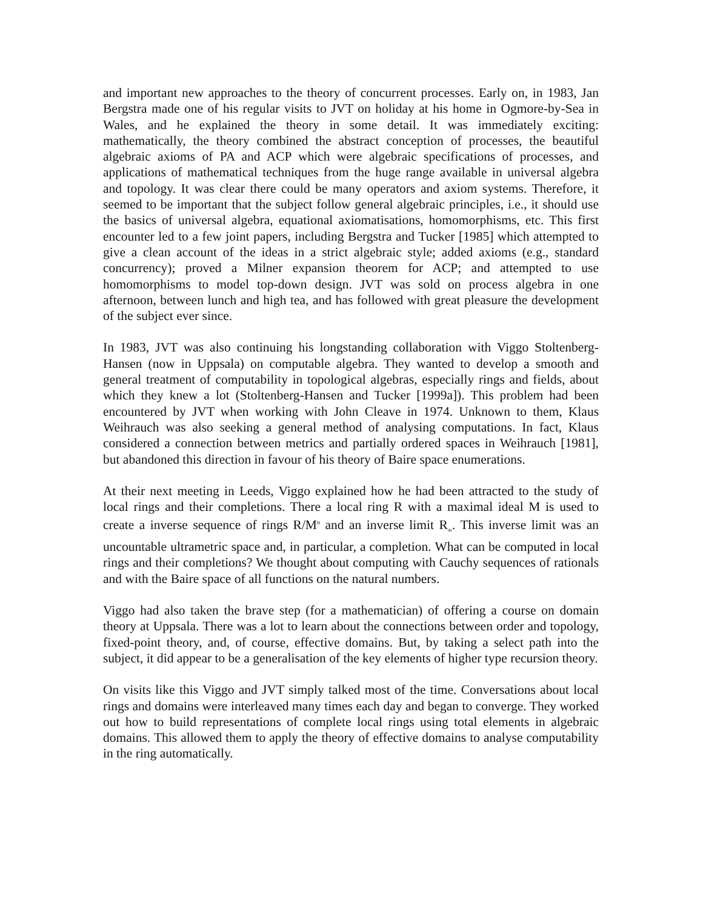and important new approaches to the theory of concurrent processes. Early on, in 1983, Jan Bergstra made one of his regular visits to JVT on holiday at his home in Ogmore-by-Sea in Wales, and he explained the theory in some detail. It was immediately exciting: mathematically, the theory combined the abstract conception of processes, the beautiful algebraic axioms of PA and ACP which were algebraic specifications of processes, and applications of mathematical techniques from the huge range available in universal algebra and topology. It was clear there could be many operators and axiom systems. Therefore, it seemed to be important that the subject follow general algebraic principles, i.e., it should use the basics of universal algebra, equational axiomatisations, homomorphisms, etc. This first encounter led to a few joint papers, including Bergstra and Tucker [1985] which attempted to give a clean account of the ideas in a strict algebraic style; added axioms (e.g., standard concurrency); proved a Milner expansion theorem for ACP; and attempted to use homomorphisms to model top-down design. JVT was sold on process algebra in one afternoon, between lunch and high tea, and has followed with great pleasure the development of the subject ever since.
In 1983, JVT was also continuing his longstanding collaboration with Viggo Stoltenberg-Hansen (now in Uppsala) on computable algebra. They wanted to develop a smooth and general treatment of computability in topological algebras, especially rings and fields, about which they knew a lot (Stoltenberg-Hansen and Tucker [1999a]). This problem had been encountered by JVT when working with John Cleave in 1974. Unknown to them, Klaus Weihrauch was also seeking a general method of analysing computations. In fact, Klaus considered a connection between metrics and partially ordered spaces in Weihrauch [1981], but abandoned this direction in favour of his theory of Baire space enumerations.
At their next meeting in Leeds, Viggo explained how he had been attracted to the study of local rings and their completions. There a local ring R with a maximal ideal M is used to create a inverse sequence of rings R/M<sup>n</sup> and an inverse limit R<sub>∞</sub>. This inverse limit was an uncountable ultrametric space and, in particular, a completion. What can be computed in local rings and their completions? We thought about computing with Cauchy sequences of rationals and with the Baire space of all functions on the natural numbers.
Viggo had also taken the brave step (for a mathematician) of offering a course on domain theory at Uppsala. There was a lot to learn about the connections between order and topology, fixed-point theory, and, of course, effective domains. But, by taking a select path into the subject, it did appear to be a generalisation of the key elements of higher type recursion theory.
On visits like this Viggo and JVT simply talked most of the time. Conversations about local rings and domains were interleaved many times each day and began to converge. They worked out how to build representations of complete local rings using total elements in algebraic domains. This allowed them to apply the theory of effective domains to analyse computability in the ring automatically.